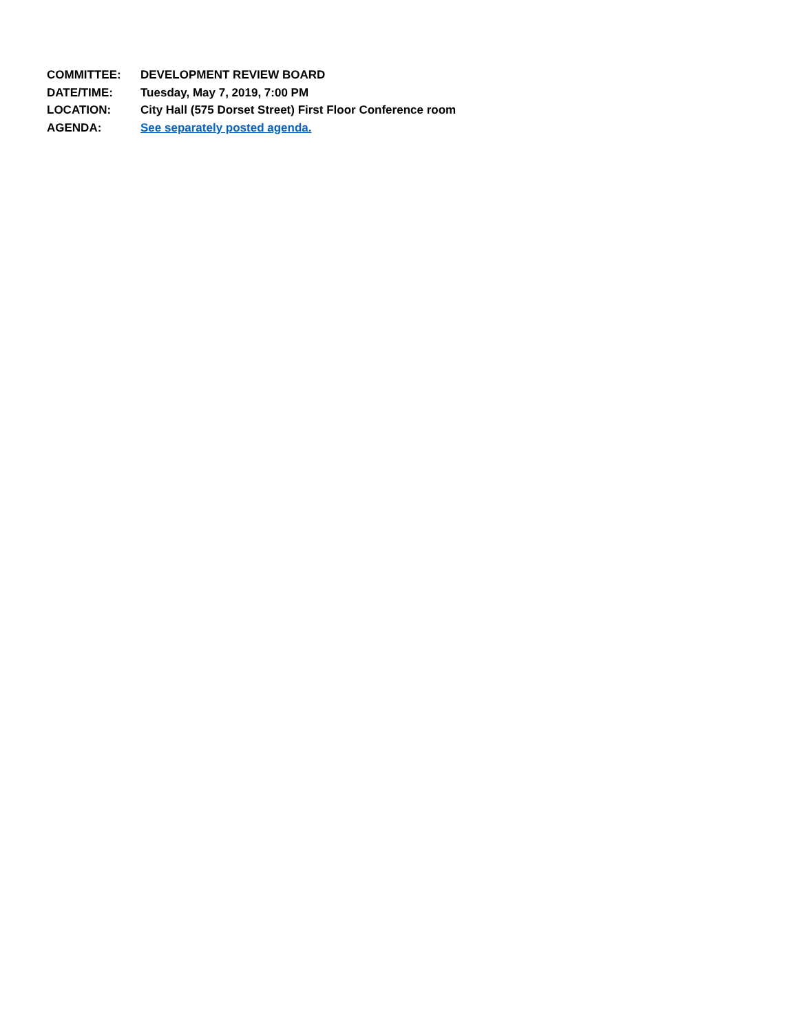COMMITTEE: DEVELOPMENT REVIEW BOARD
DATE/TIME: Tuesday, May 7, 2019, 7:00 PM
LOCATION: City Hall (575 Dorset Street) First Floor Conference room
AGENDA: See separately posted agenda.